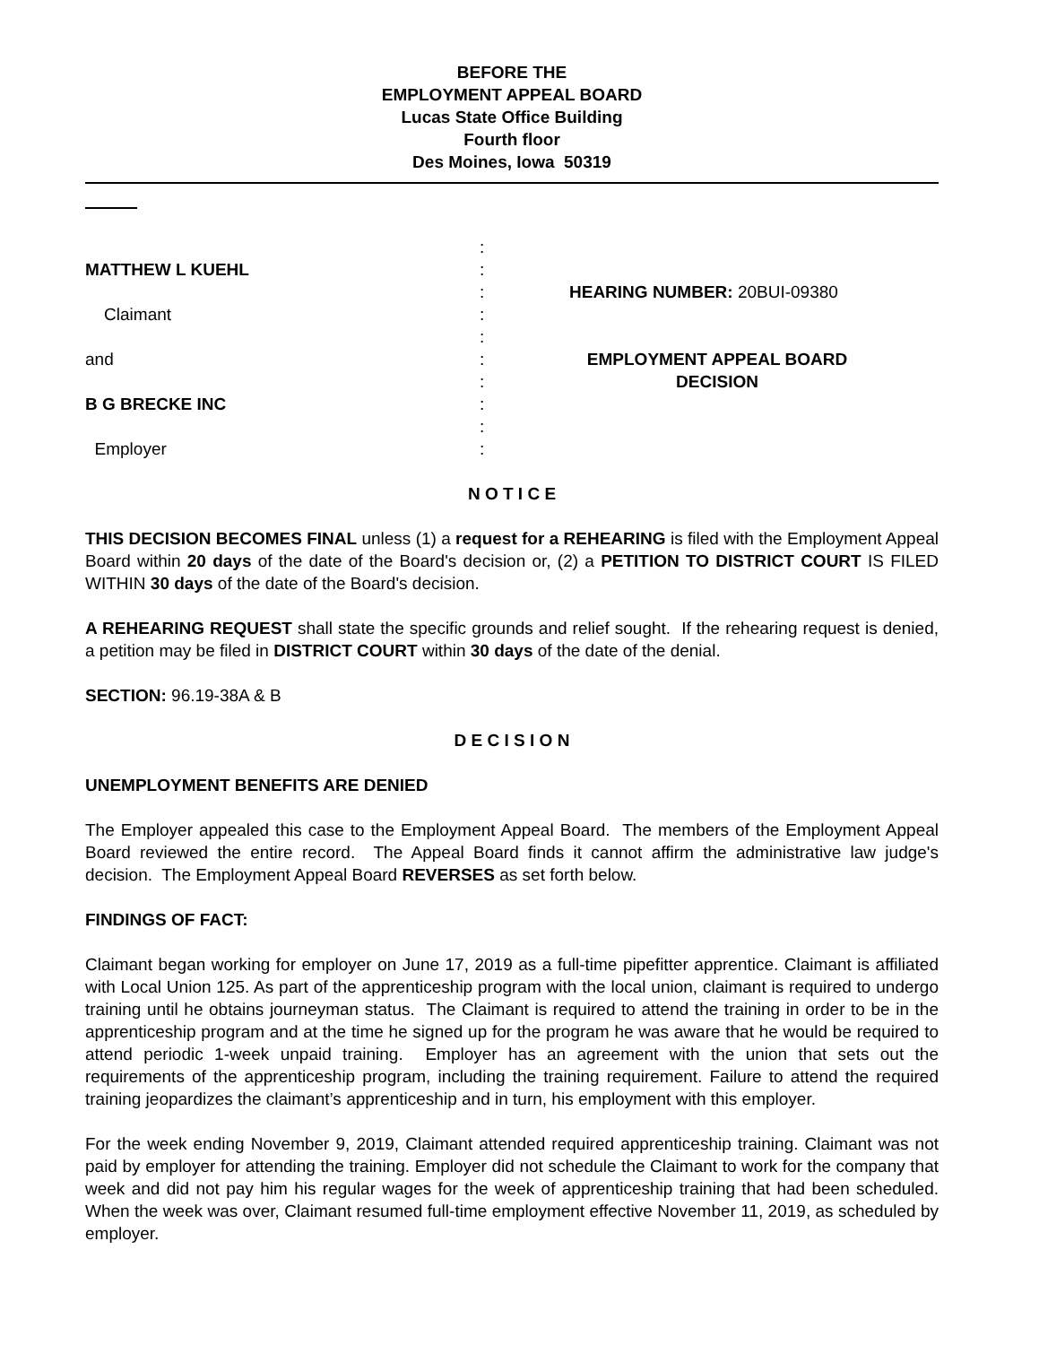BEFORE THE
EMPLOYMENT APPEAL BOARD
Lucas State Office Building
Fourth floor
Des Moines, Iowa 50319
MATTHEW L KUEHL
Claimant
and
B G BRECKE INC
Employer
:
:
:
:
:
:
:
:
:
:
HEARING NUMBER: 20BUI-09380
EMPLOYMENT APPEAL BOARD
DECISION
N O T I C E
THIS DECISION BECOMES FINAL unless (1) a request for a REHEARING is filed with the Employment Appeal Board within 20 days of the date of the Board's decision or, (2) a PETITION TO DISTRICT COURT IS FILED WITHIN 30 days of the date of the Board's decision.
A REHEARING REQUEST shall state the specific grounds and relief sought. If the rehearing request is denied, a petition may be filed in DISTRICT COURT within 30 days of the date of the denial.
SECTION: 96.19-38A & B
D E C I S I O N
UNEMPLOYMENT BENEFITS ARE DENIED
The Employer appealed this case to the Employment Appeal Board. The members of the Employment Appeal Board reviewed the entire record. The Appeal Board finds it cannot affirm the administrative law judge's decision. The Employment Appeal Board REVERSES as set forth below.
FINDINGS OF FACT:
Claimant began working for employer on June 17, 2019 as a full-time pipefitter apprentice. Claimant is affiliated with Local Union 125. As part of the apprenticeship program with the local union, claimant is required to undergo training until he obtains journeyman status. The Claimant is required to attend the training in order to be in the apprenticeship program and at the time he signed up for the program he was aware that he would be required to attend periodic 1-week unpaid training. Employer has an agreement with the union that sets out the requirements of the apprenticeship program, including the training requirement. Failure to attend the required training jeopardizes the claimant’s apprenticeship and in turn, his employment with this employer.
For the week ending November 9, 2019, Claimant attended required apprenticeship training. Claimant was not paid by employer for attending the training. Employer did not schedule the Claimant to work for the company that week and did not pay him his regular wages for the week of apprenticeship training that had been scheduled. When the week was over, Claimant resumed full-time employment effective November 11, 2019, as scheduled by employer.